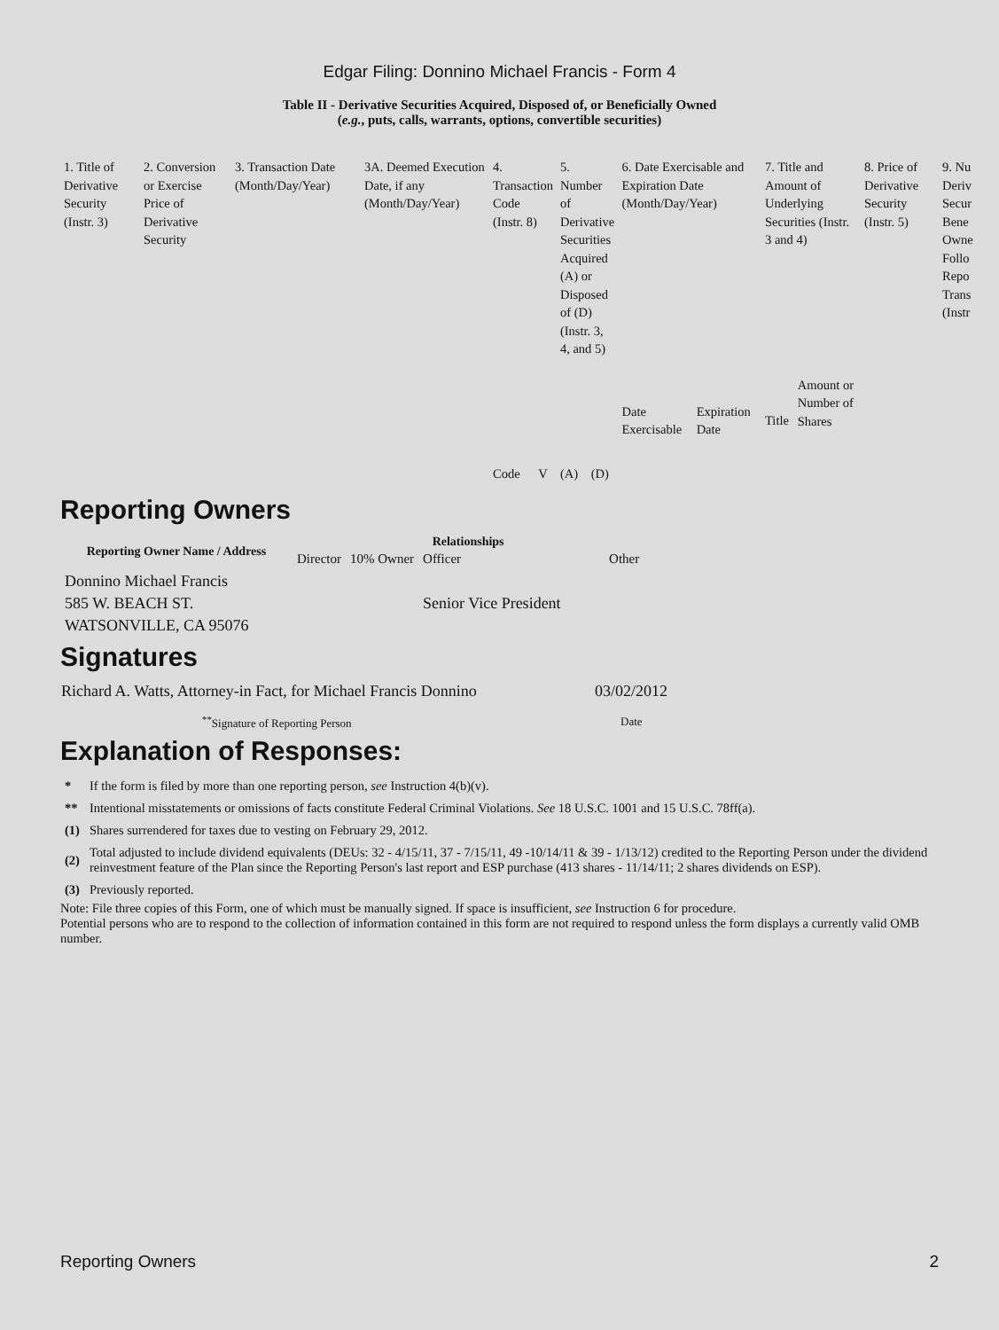Edgar Filing: Donnino Michael Francis - Form 4
Table II - Derivative Securities Acquired, Disposed of, or Beneficially Owned
(e.g., puts, calls, warrants, options, convertible securities)
| 1. Title of Derivative Security (Instr. 3) | 2. Conversion or Exercise Price of Derivative Security | 3. Transaction Date (Month/Day/Year) | 3A. Deemed Execution Date, if any (Month/Day/Year) | 4. Transaction Code (Instr. 8) | | 5. Number of Derivative Securities Acquired (A) or Disposed of (D) (Instr. 3, 4, and 5) | | 6. Date Exercisable and Expiration Date (Month/Day/Year) | | 7. Title and Amount of Underlying Securities (Instr. 3 and 4) | | 8. Price of Derivative Security (Instr. 5) | 9. Nu Deriv Secur Bene Owne Follo Repo Trans (Instr |
| | | | | Code | V | (A) | (D) | Date Exercisable | Expiration Date | Title | Amount or Number of Shares | | |
Reporting Owners
| Reporting Owner Name / Address | Relationships | | | |
| --- | --- | --- | --- | --- |
| | Director | 10% Owner | Officer | Other |
| Donnino Michael Francis 585 W. BEACH ST. WATSONVILLE, CA 95076 | | | Senior Vice President | |
Signatures
| Richard A. Watts, Attorney-in Fact, for Michael Francis Donnino | 03/02/2012 |
| <sup>**</sup> Signature of Reporting Person | Date |
Explanation of Responses:
| * | If the form is filed by more than one reporting person, see Instruction 4(b)(v). |
| ** | Intentional misstatements or omissions of facts constitute Federal Criminal Violations. See 18 U.S.C. 1001 and 15 U.S.C. 78ff(a). |
| (1) | Shares surrendered for taxes due to vesting on February 29, 2012. |
| (2) | Total adjusted to include dividend equivalents (DEUs: 32 - 4/15/11, 37 - 7/15/11, 49 -10/14/11 & 39 - 1/13/12) credited to the Reporting Person under the dividend reinvestment feature of the Plan since the Reporting Person's last report and ESP purchase (413 shares - 11/14/11; 2 shares dividends on ESP). |
| (3) | Previously reported. |
Note: File three copies of this Form, one of which must be manually signed. If space is insufficient, see Instruction 6 for procedure.
Potential persons who are to respond to the collection of information contained in this form are not required to respond unless the form displays a currently valid OMB number.
Reporting Owners 2